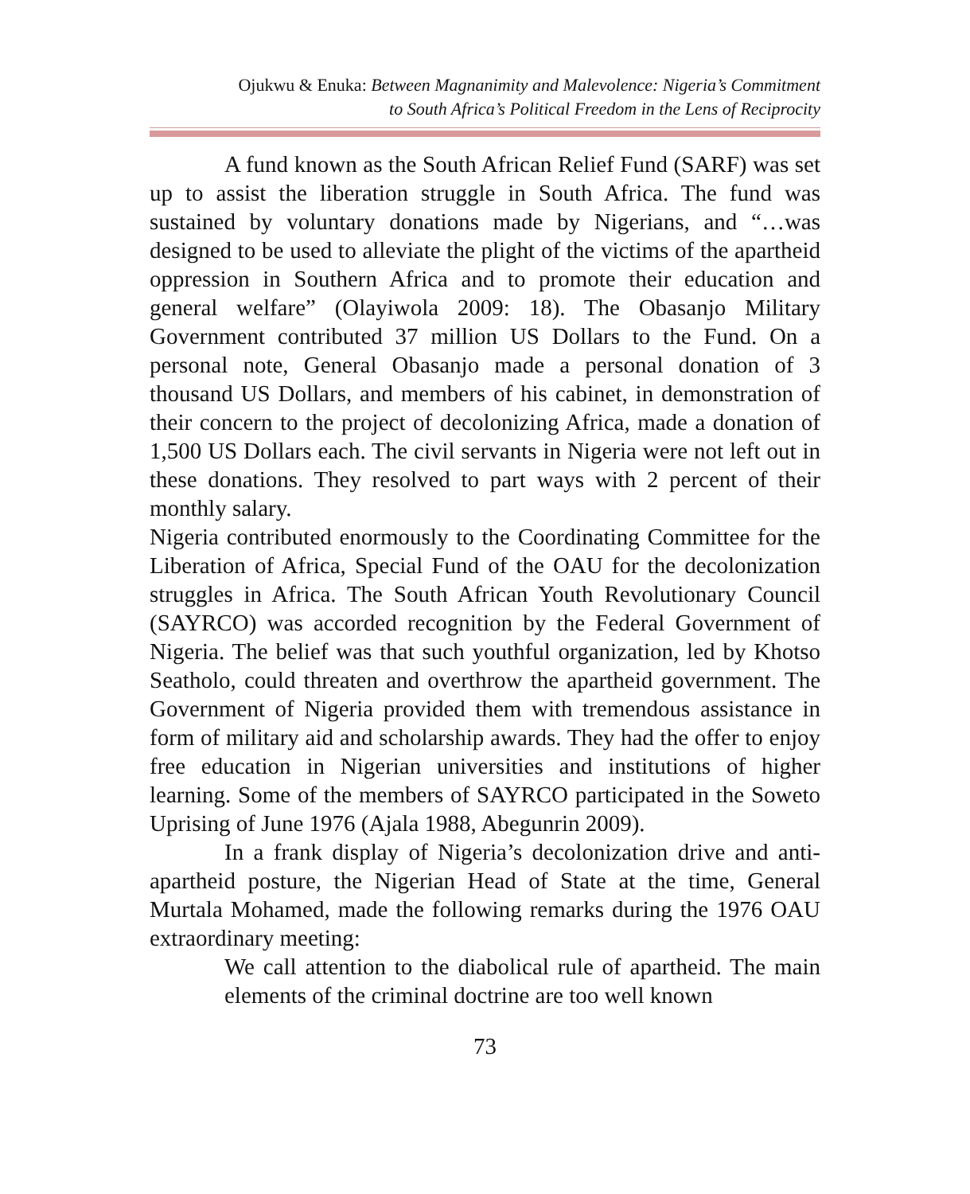Ojukwu & Enuka: Between Magnanimity and Malevolence: Nigeria’s Commitment
to South Africa’s Political Freedom in the Lens of Reciprocity
A fund known as the South African Relief Fund (SARF) was set up to assist the liberation struggle in South Africa. The fund was sustained by voluntary donations made by Nigerians, and “…was designed to be used to alleviate the plight of the victims of the apartheid oppression in Southern Africa and to promote their education and general welfare” (Olayiwola 2009: 18). The Obasanjo Military Government contributed 37 million US Dollars to the Fund. On a personal note, General Obasanjo made a personal donation of 3 thousand US Dollars, and members of his cabinet, in demonstration of their concern to the project of decolonizing Africa, made a donation of 1,500 US Dollars each. The civil servants in Nigeria were not left out in these donations. They resolved to part ways with 2 percent of their monthly salary.
Nigeria contributed enormously to the Coordinating Committee for the Liberation of Africa, Special Fund of the OAU for the decolonization struggles in Africa. The South African Youth Revolutionary Council (SAYRCO) was accorded recognition by the Federal Government of Nigeria. The belief was that such youthful organization, led by Khotso Seatholo, could threaten and overthrow the apartheid government. The Government of Nigeria provided them with tremendous assistance in form of military aid and scholarship awards. They had the offer to enjoy free education in Nigerian universities and institutions of higher learning. Some of the members of SAYRCO participated in the Soweto Uprising of June 1976 (Ajala 1988, Abegunrin 2009).
In a frank display of Nigeria’s decolonization drive and anti-apartheid posture, the Nigerian Head of State at the time, General Murtala Mohamed, made the following remarks during the 1976 OAU extraordinary meeting:
We call attention to the diabolical rule of apartheid. The main elements of the criminal doctrine are too well known
73